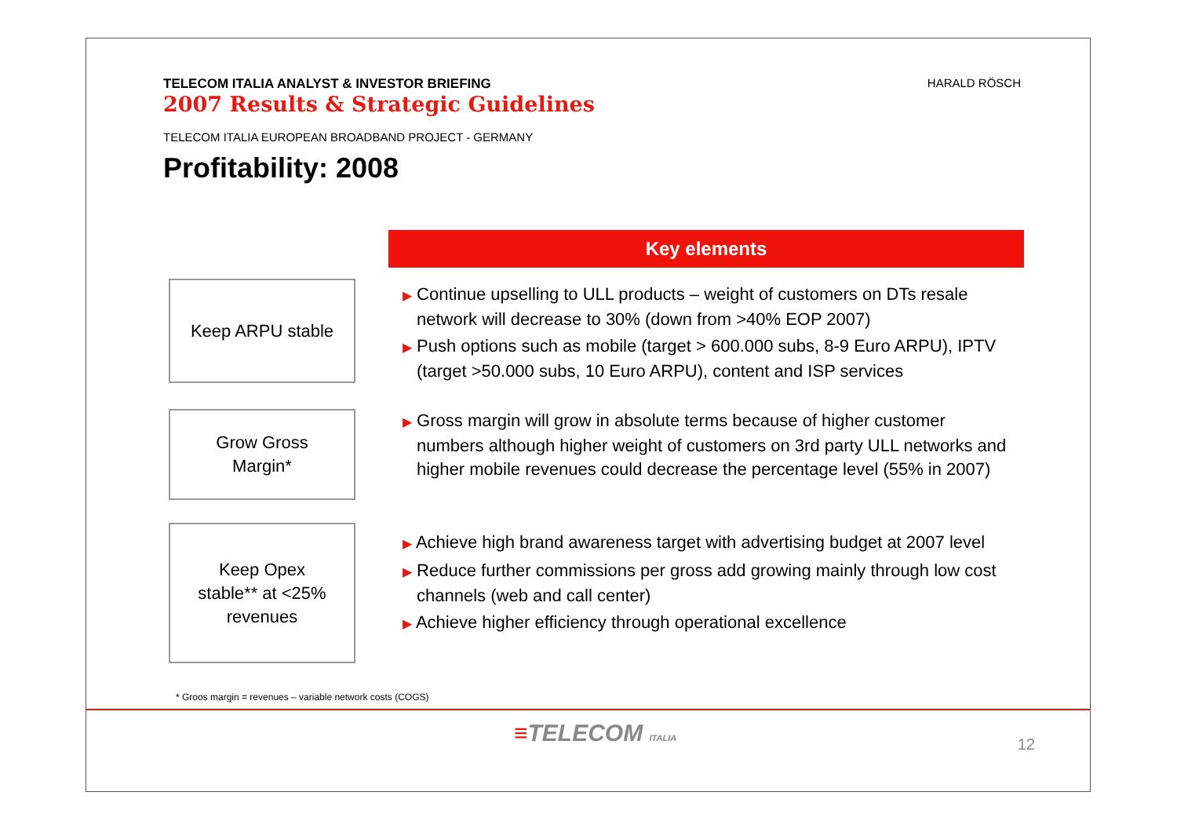TELECOM ITALIA ANALYST & INVESTOR BRIEFING
2007 Results & Strategic Guidelines
TELECOM ITALIA EUROPEAN BROADBAND PROJECT - GERMANY
Profitability: 2008
HARALD RÖSCH
Key elements
Keep ARPU stable
▶ Continue upselling to ULL products – weight of customers on DTs resale network will decrease to 30% (down from >40% EOP 2007)
▶ Push options such as mobile (target > 600.000 subs, 8-9 Euro ARPU), IPTV (target >50.000 subs, 10 Euro ARPU), content and ISP services
Grow Gross
Margin*
▶ Gross margin will grow in absolute terms because of higher customer numbers although higher weight of customers on 3rd party ULL networks and higher mobile revenues could decrease the percentage level (55% in 2007)
Keep Opex
stable** at <25%
revenues
▶ Achieve high brand awareness target with advertising budget at 2007 level
▶ Reduce further commissions per gross add growing mainly through low cost channels (web and call center)
▶ Achieve higher efficiency through operational excellence
* Groos margin = revenues – variable network costs (COGS)
≡TELECOM ITALIA 12